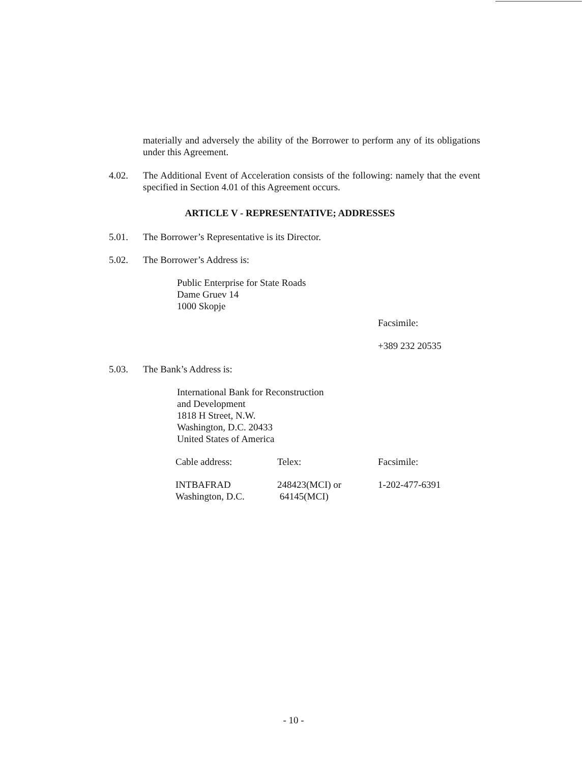materially and adversely the ability of the Borrower to perform any of its obligations under this Agreement.
4.02. The Additional Event of Acceleration consists of the following: namely that the event specified in Section 4.01 of this Agreement occurs.
ARTICLE V - REPRESENTATIVE; ADDRESSES
5.01. The Borrower’s Representative is its Director.
5.02. The Borrower’s Address is:
Public Enterprise for State Roads
Dame Gruev 14
1000 Skopje
Facsimile:
+389 232 20535
5.03. The Bank’s Address is:
International Bank for Reconstruction
and Development
1818 H Street, N.W.
Washington, D.C. 20433
United States of America
| Cable address: | Telex: | Facsimile: |
| INTBAFRAD Washington, D.C. | 248423(MCI) or 64145(MCI) | 1-202-477-6391 |
- 10 -